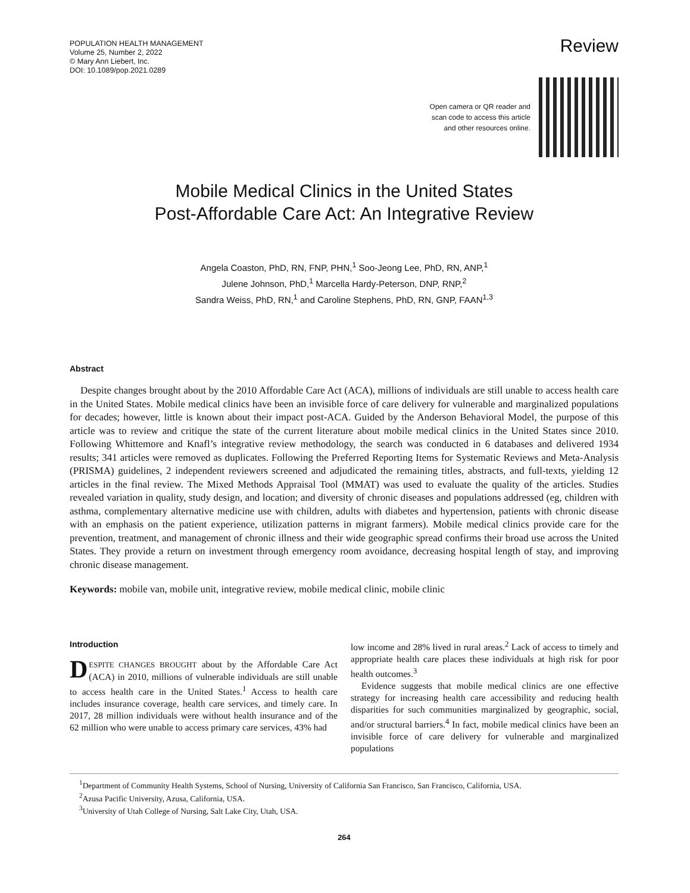POPULATION HEALTH MANAGEMENT
Volume 25, Number 2, 2022
© Mary Ann Liebert, Inc.
DOI: 10.1089/pop.2021.0289
Review
Open camera or QR reader and
scan code to access this article
and other resources online.
Mobile Medical Clinics in the United States
Post-Affordable Care Act: An Integrative Review
Angela Coaston, PhD, RN, FNP, PHN,<sup>1</sup> Soo-Jeong Lee, PhD, RN, ANP,<sup>1</sup>
Julene Johnson, PhD,<sup>1</sup> Marcella Hardy-Peterson, DNP, RNP,<sup>2</sup>
Sandra Weiss, PhD, RN,<sup>1</sup> and Caroline Stephens, PhD, RN, GNP, FAAN<sup>1,3</sup>
Abstract
Despite changes brought about by the 2010 Affordable Care Act (ACA), millions of individuals are still unable to access health care in the United States. Mobile medical clinics have been an invisible force of care delivery for vulnerable and marginalized populations for decades; however, little is known about their impact post-ACA. Guided by the Anderson Behavioral Model, the purpose of this article was to review and critique the state of the current literature about mobile medical clinics in the United States since 2010. Following Whittemore and Knafl’s integrative review methodology, the search was conducted in 6 databases and delivered 1934 results; 341 articles were removed as duplicates. Following the Preferred Reporting Items for Systematic Reviews and Meta-Analysis (PRISMA) guidelines, 2 independent reviewers screened and adjudicated the remaining titles, abstracts, and full-texts, yielding 12 articles in the final review. The Mixed Methods Appraisal Tool (MMAT) was used to evaluate the quality of the articles. Studies revealed variation in quality, study design, and location; and diversity of chronic diseases and populations addressed (eg, children with asthma, complementary alternative medicine use with children, adults with diabetes and hypertension, patients with chronic disease with an emphasis on the patient experience, utilization patterns in migrant farmers). Mobile medical clinics provide care for the prevention, treatment, and management of chronic illness and their wide geographic spread confirms their broad use across the United States. They provide a return on investment through emergency room avoidance, decreasing hospital length of stay, and improving chronic disease management.
Keywords: mobile van, mobile unit, integrative review, mobile medical clinic, mobile clinic
Introduction
DESPITE CHANGES BROUGHT about by the Affordable Care Act (ACA) in 2010, millions of vulnerable individuals are still unable to access health care in the United States.<sup>1</sup> Access to health care includes insurance coverage, health care services, and timely care. In 2017, 28 million individuals were without health insurance and of the 62 million who were unable to access primary care services, 43% had
low income and 28% lived in rural areas.<sup>2</sup> Lack of access to timely and appropriate health care places these individuals at high risk for poor health outcomes.<sup>3</sup>
Evidence suggests that mobile medical clinics are one effective strategy for increasing health care accessibility and reducing health disparities for such communities marginalized by geographic, social, and/or structural barriers.<sup>4</sup> In fact, mobile medical clinics have been an invisible force of care delivery for vulnerable and marginalized populations
<sup>1</sup> Department of Community Health Systems, School of Nursing, University of California San Francisco, San Francisco, California, USA.
<sup>2</sup> Azusa Pacific University, Azusa, California, USA.
<sup>3</sup> University of Utah College of Nursing, Salt Lake City, Utah, USA.
264